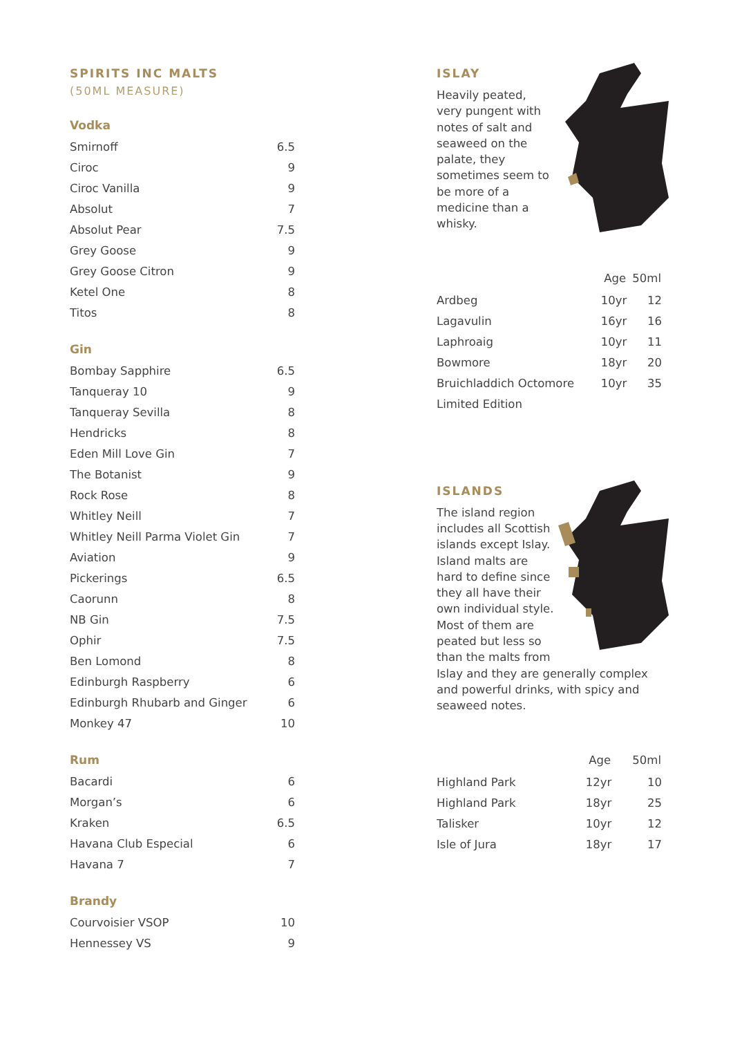SPIRITS INC MALTS
(50ML MEASURE)
Vodka
| Smirnoff | 6.5 |
| Ciroc | 9 |
| Ciroc Vanilla | 9 |
| Absolut | 7 |
| Absolut Pear | 7.5 |
| Grey Goose | 9 |
| Grey Goose Citron | 9 |
| Ketel One | 8 |
| Titos | 8 |
Gin
| Bombay Sapphire | 6.5 |
| Tanqueray 10 | 9 |
| Tanqueray Sevilla | 8 |
| Hendricks | 8 |
| Eden Mill Love Gin | 7 |
| The Botanist | 9 |
| Rock Rose | 8 |
| Whitley Neill | 7 |
| Whitley Neill Parma Violet Gin | 7 |
| Aviation | 9 |
| Pickerings | 6.5 |
| Caorunn | 8 |
| NB Gin | 7.5 |
| Ophir | 7.5 |
| Ben Lomond | 8 |
| Edinburgh Raspberry | 6 |
| Edinburgh Rhubarb and Ginger | 6 |
| Monkey 47 | 10 |
Rum
| Bacardi | 6 |
| Morgan’s | 6 |
| Kraken | 6.5 |
| Havana Club Especial | 6 |
| Havana 7 | 7 |
Brandy
| Courvoisier VSOP | 10 |
| Hennessey VS | 9 |
ISLAY
Heavily peated, very pungent with notes of salt and seaweed on the palate, they sometimes seem to be more of a medicine than a whisky.
| | Age | 50ml |
| --- | --- | --- |
| Ardbeg | 10yr | 12 |
| Lagavulin | 16yr | 16 |
| Laphroaig | 10yr | 11 |
| Bowmore | 18yr | 20 |
| Bruichladdich Octomore | 10yr | 35 |
| Limited Edition | | |
ISLANDS
The island region includes all Scottish islands except Islay. Island malts are hard to define since they all have their own individual style. Most of them are peated but less so than the malts from Islay and they are generally complex and powerful drinks, with spicy and seaweed notes.
| | Age | 50ml |
| --- | --- | --- |
| Highland Park | 12yr | 10 |
| Highland Park | 18yr | 25 |
| Talisker | 10yr | 12 |
| Isle of Jura | 18yr | 17 |